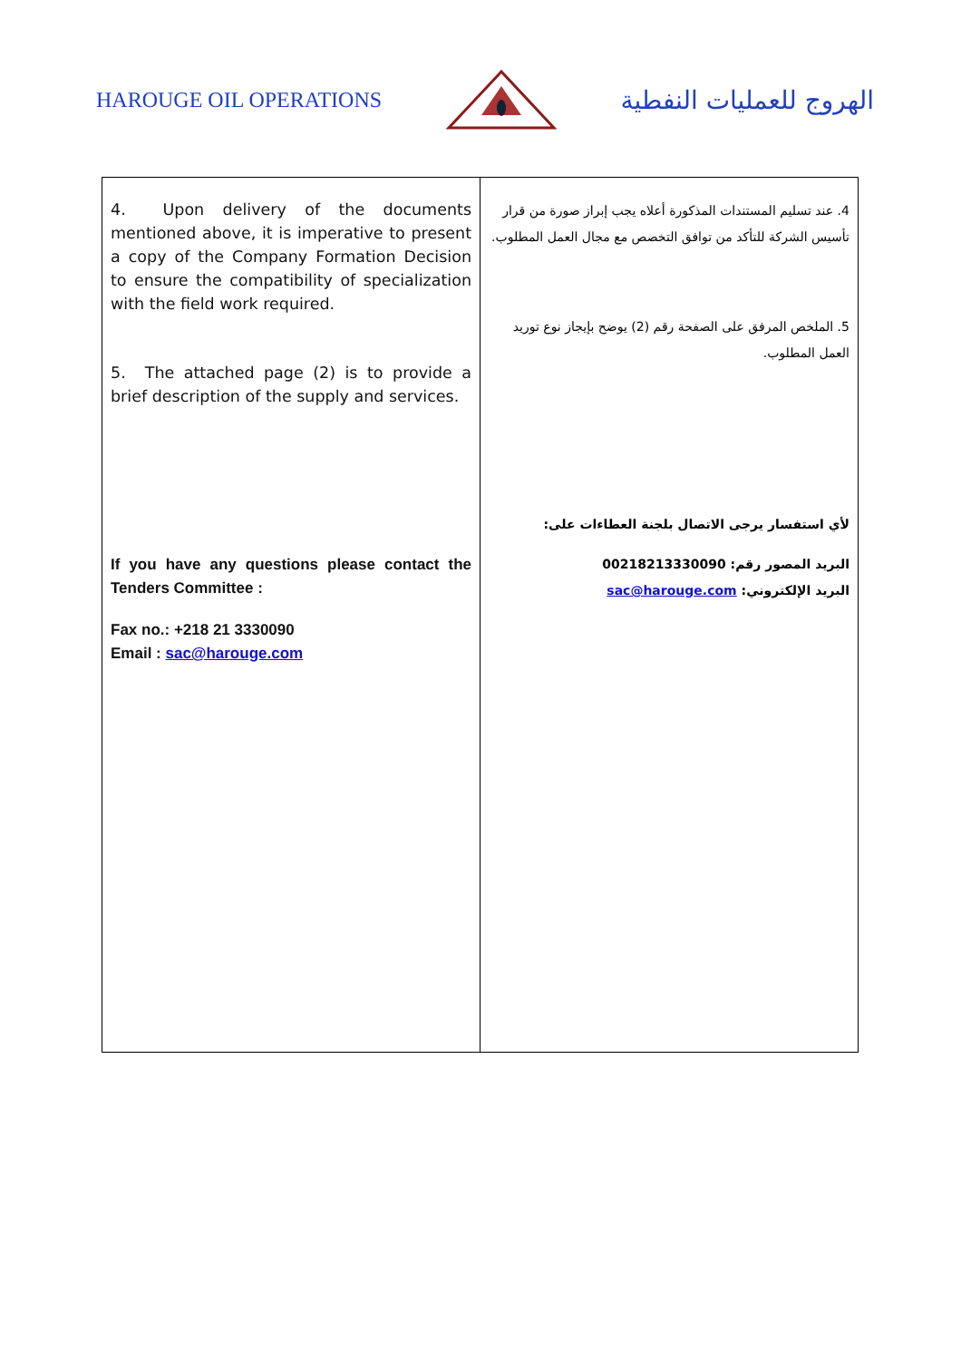HAROUGE OIL OPERATIONS
الهروج للعمليات النفطية
| 4. Upon delivery of the documents mentioned above, it is imperative to present a copy of the Company Formation Decision to ensure the compatibility of specialization with the field work required. 5. The attached page (2) is to provide a brief description of the supply and services. If you have any questions please contact the Tenders Committee : Fax no.: +218 21 3330090 Email : sac@harouge.com | 4. عند تسليم المستندات المذكورة أعلاه يجب إبراز صورة من قرار تأسيس الشركة للتأكد من توافق التخصص مع مجال العمل المطلوب. 5. الملخص المرفق على الصفحة رقم (2) يوضح بإيجاز نوع توريد العمل المطلوب. لأي استفسار يرجى الاتصال بلجنة العطاءات على: البريد المصور رقم: 00218213330090 البريد الإلكتروني: sac@harouge.com |